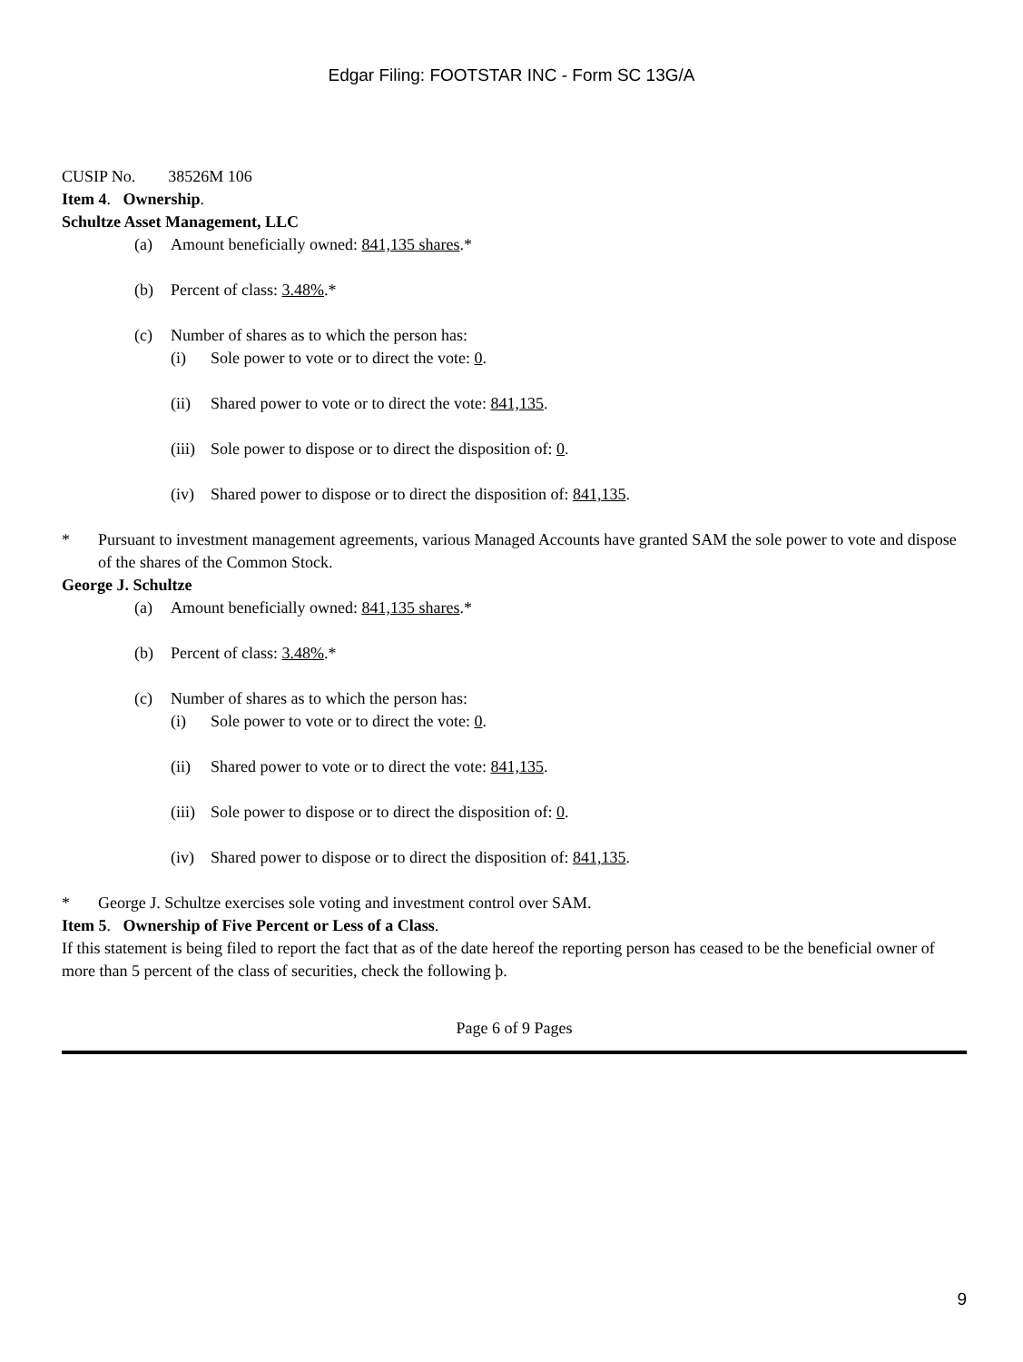Edgar Filing: FOOTSTAR INC - Form SC 13G/A
CUSIP No. 38526M 106
Item 4. Ownership.
Schultze Asset Management, LLC
(a) Amount beneficially owned: 841,135 shares.*
(b) Percent of class: 3.48%.*
(c) Number of shares as to which the person has:
(i) Sole power to vote or to direct the vote: 0.
(ii) Shared power to vote or to direct the vote: 841,135.
(iii) Sole power to dispose or to direct the disposition of: 0.
(iv) Shared power to dispose or to direct the disposition of: 841,135.
* Pursuant to investment management agreements, various Managed Accounts have granted SAM the sole power to vote and dispose of the shares of the Common Stock.
George J. Schultze
(a) Amount beneficially owned: 841,135 shares.*
(b) Percent of class: 3.48%.*
(c) Number of shares as to which the person has:
(i) Sole power to vote or to direct the vote: 0.
(ii) Shared power to vote or to direct the vote: 841,135.
(iii) Sole power to dispose or to direct the disposition of: 0.
(iv) Shared power to dispose or to direct the disposition of: 841,135.
* George J. Schultze exercises sole voting and investment control over SAM.
Item 5. Ownership of Five Percent or Less of a Class.
If this statement is being filed to report the fact that as of the date hereof the reporting person has ceased to be the beneficial owner of more than 5 percent of the class of securities, check the following þ.
Page 6 of 9 Pages
9